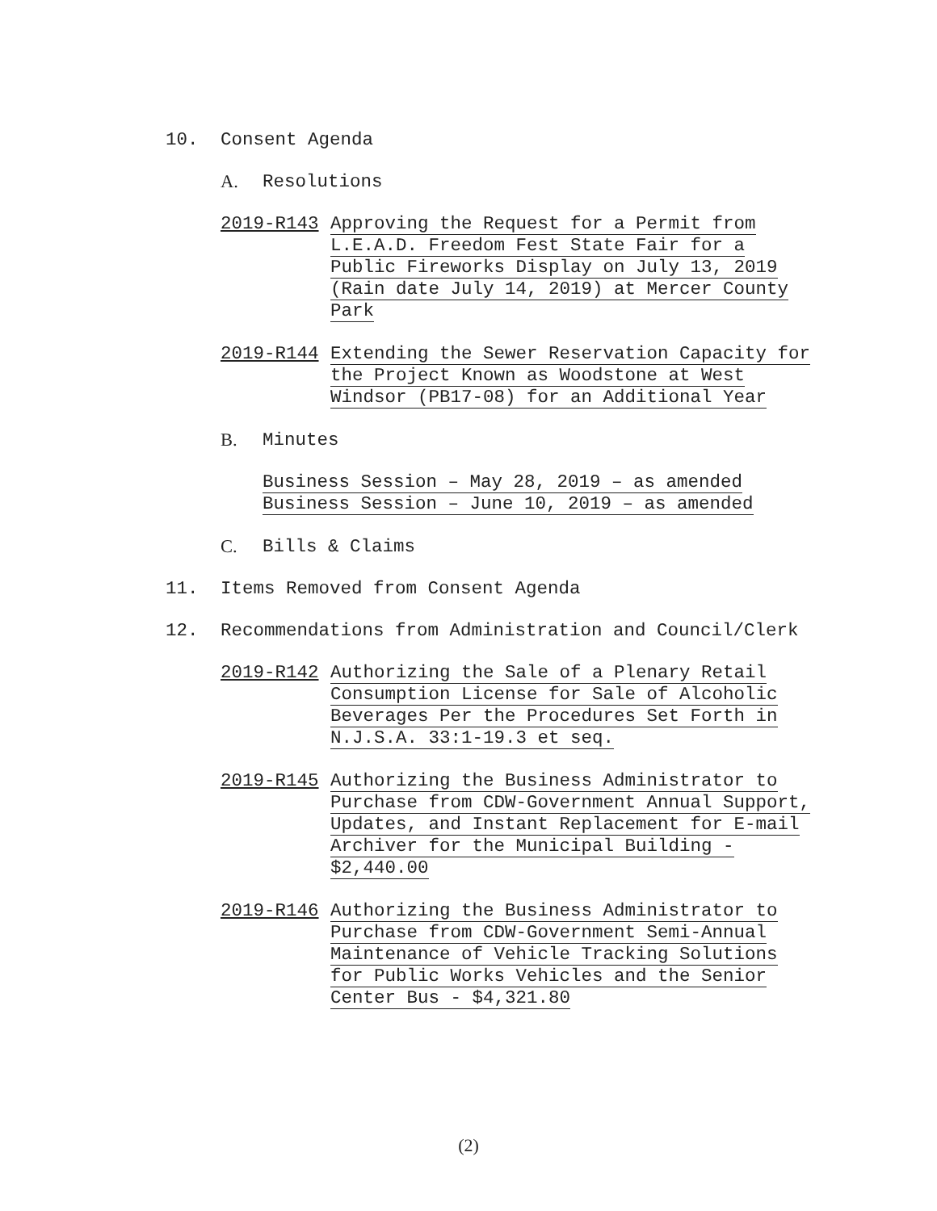10. Consent Agenda
A. Resolutions
2019-R143
Approving the Request for a Permit from
L.E.A.D. Freedom Fest State Fair for a
Public Fireworks Display on July 13, 2019
(Rain date July 14, 2019) at Mercer County
Park
2019-R144
Extending the Sewer Reservation Capacity for
the Project Known as Woodstone at West
Windsor (PB17-08) for an Additional Year
B. Minutes
Business Session – May 28, 2019 – as amended
Business Session – June 10, 2019 – as amended
C. Bills & Claims
11. Items Removed from Consent Agenda
12. Recommendations from Administration and Council/Clerk
2019-R142
Authorizing the Sale of a Plenary Retail
Consumption License for Sale of Alcoholic
Beverages Per the Procedures Set Forth in
N.J.S.A. 33:1-19.3 et seq.
2019-R145
Authorizing the Business Administrator to
Purchase from CDW-Government Annual Support,
Updates, and Instant Replacement for E-mail
Archiver for the Municipal Building -
$2,440.00
2019-R146
Authorizing the Business Administrator to
Purchase from CDW-Government Semi-Annual
Maintenance of Vehicle Tracking Solutions
for Public Works Vehicles and the Senior
Center Bus - $4,321.80
(2)